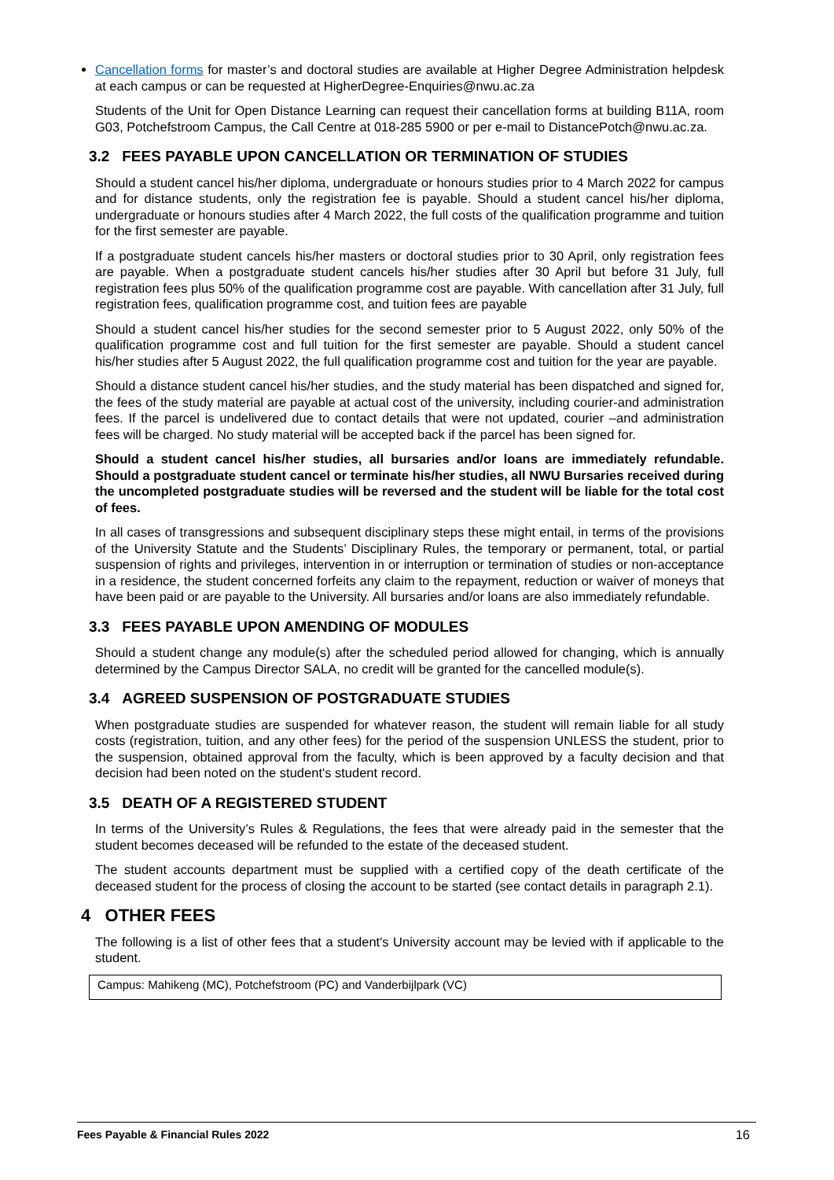Cancellation forms for master’s and doctoral studies are available at Higher Degree Administration helpdesk at each campus or can be requested at HigherDegree-Enquiries@nwu.ac.za
Students of the Unit for Open Distance Learning can request their cancellation forms at building B11A, room G03, Potchefstroom Campus, the Call Centre at 018-285 5900 or per e-mail to DistancePotch@nwu.ac.za.
3.2 FEES PAYABLE UPON CANCELLATION OR TERMINATION OF STUDIES
Should a student cancel his/her diploma, undergraduate or honours studies prior to 4 March 2022 for campus and for distance students, only the registration fee is payable. Should a student cancel his/her diploma, undergraduate or honours studies after 4 March 2022, the full costs of the qualification programme and tuition for the first semester are payable.
If a postgraduate student cancels his/her masters or doctoral studies prior to 30 April, only registration fees are payable. When a postgraduate student cancels his/her studies after 30 April but before 31 July, full registration fees plus 50% of the qualification programme cost are payable. With cancellation after 31 July, full registration fees, qualification programme cost, and tuition fees are payable
Should a student cancel his/her studies for the second semester prior to 5 August 2022, only 50% of the qualification programme cost and full tuition for the first semester are payable. Should a student cancel his/her studies after 5 August 2022, the full qualification programme cost and tuition for the year are payable.
Should a distance student cancel his/her studies, and the study material has been dispatched and signed for, the fees of the study material are payable at actual cost of the university, including courier-and administration fees. If the parcel is undelivered due to contact details that were not updated, courier –and administration fees will be charged. No study material will be accepted back if the parcel has been signed for.
Should a student cancel his/her studies, all bursaries and/or loans are immediately refundable. Should a postgraduate student cancel or terminate his/her studies, all NWU Bursaries received during the uncompleted postgraduate studies will be reversed and the student will be liable for the total cost of fees.
In all cases of transgressions and subsequent disciplinary steps these might entail, in terms of the provisions of the University Statute and the Students’ Disciplinary Rules, the temporary or permanent, total, or partial suspension of rights and privileges, intervention in or interruption or termination of studies or non-acceptance in a residence, the student concerned forfeits any claim to the repayment, reduction or waiver of moneys that have been paid or are payable to the University. All bursaries and/or loans are also immediately refundable.
3.3 FEES PAYABLE UPON AMENDING OF MODULES
Should a student change any module(s) after the scheduled period allowed for changing, which is annually determined by the Campus Director SALA, no credit will be granted for the cancelled module(s).
3.4 AGREED SUSPENSION OF POSTGRADUATE STUDIES
When postgraduate studies are suspended for whatever reason, the student will remain liable for all study costs (registration, tuition, and any other fees) for the period of the suspension UNLESS the student, prior to the suspension, obtained approval from the faculty, which is been approved by a faculty decision and that decision had been noted on the student's student record.
3.5 DEATH OF A REGISTERED STUDENT
In terms of the University’s Rules & Regulations, the fees that were already paid in the semester that the student becomes deceased will be refunded to the estate of the deceased student.
The student accounts department must be supplied with a certified copy of the death certificate of the deceased student for the process of closing the account to be started (see contact details in paragraph 2.1).
4 OTHER FEES
The following is a list of other fees that a student's University account may be levied with if applicable to the student.
| Campus: Mahikeng (MC), Potchefstroom (PC) and Vanderbijlpark (VC) |
Fees Payable & Financial Rules 2022 16